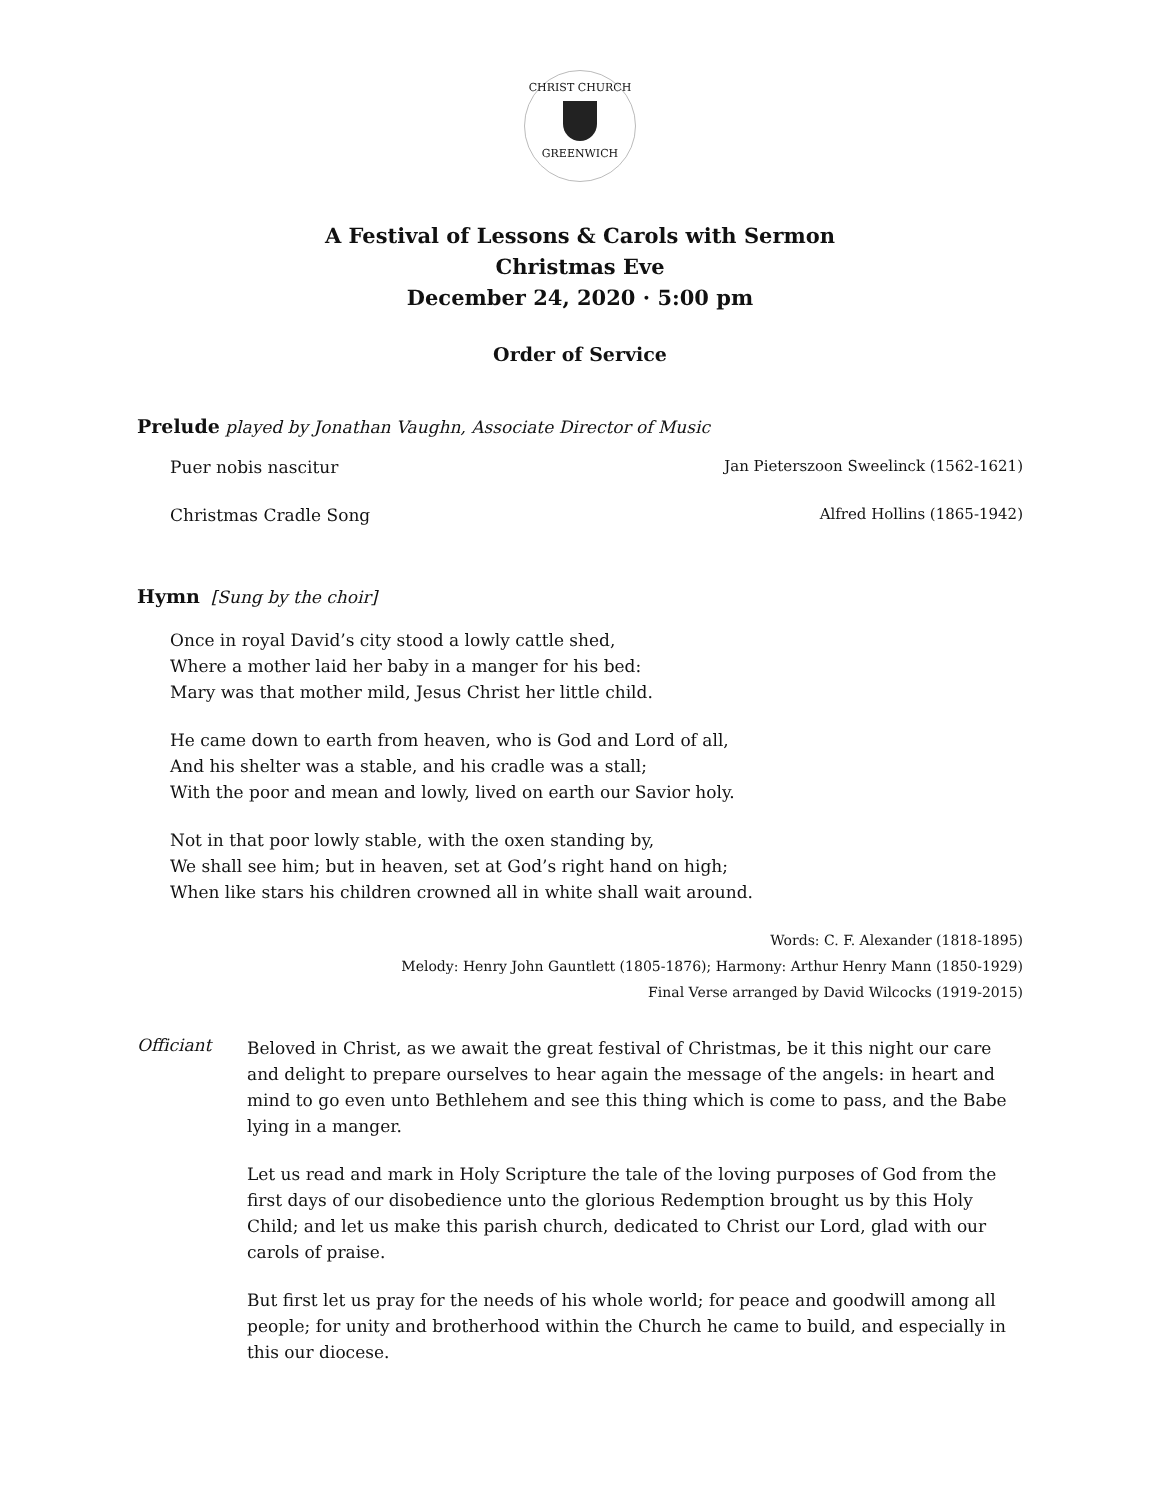CHRIST CHURCH
GREENWICH
A Festival of Lessons & Carols with Sermon
Christmas Eve
December 24, 2020 · 5:00 pm
Order of Service
Prelude played by Jonathan Vaughn, Associate Director of Music
Puer nobis nascitur Jan Pieterszoon Sweelinck (1562-1621)
Christmas Cradle Song Alfred Hollins (1865-1942)
Hymn [Sung by the choir]
Once in royal David’s city stood a lowly cattle shed,
Where a mother laid her baby in a manger for his bed:
Mary was that mother mild, Jesus Christ her little child.
He came down to earth from heaven, who is God and Lord of all,
And his shelter was a stable, and his cradle was a stall;
With the poor and mean and lowly, lived on earth our Savior holy.
Not in that poor lowly stable, with the oxen standing by,
We shall see him; but in heaven, set at God’s right hand on high;
When like stars his children crowned all in white shall wait around.
Words: C. F. Alexander (1818-1895)
Melody: Henry John Gauntlett (1805-1876); Harmony: Arthur Henry Mann (1850-1929)
Final Verse arranged by David Wilcocks (1919-2015)
Officiant
Beloved in Christ, as we await the great festival of Christmas, be it this night our care and delight to prepare ourselves to hear again the message of the angels: in heart and mind to go even unto Bethlehem and see this thing which is come to pass, and the Babe lying in a manger.
Let us read and mark in Holy Scripture the tale of the loving purposes of God from the first days of our disobedience unto the glorious Redemption brought us by this Holy Child; and let us make this parish church, dedicated to Christ our Lord, glad with our carols of praise.
But first let us pray for the needs of his whole world; for peace and goodwill among all people; for unity and brotherhood within the Church he came to build, and especially in this our diocese.